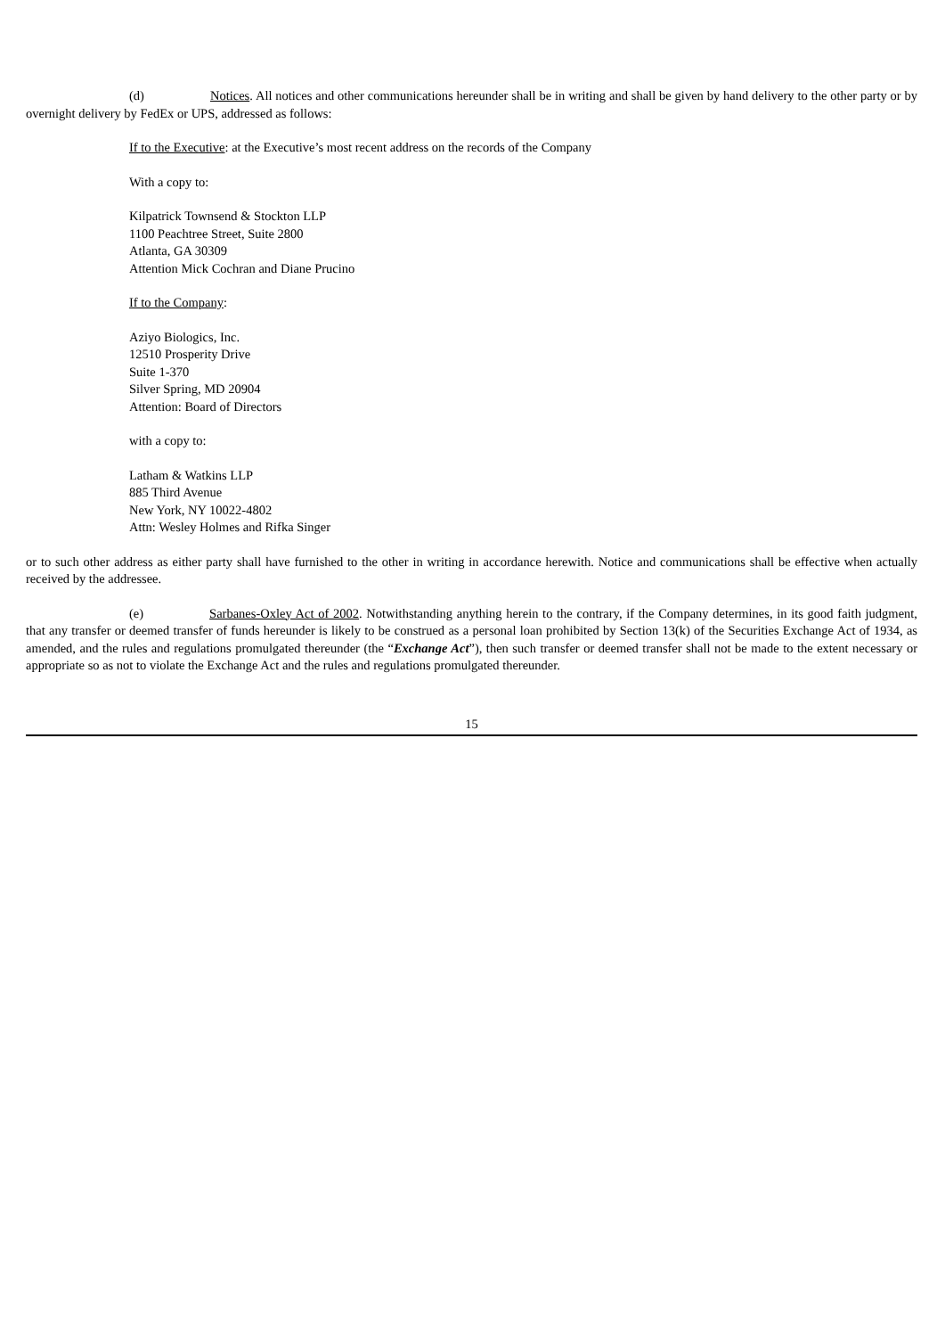(d) Notices. All notices and other communications hereunder shall be in writing and shall be given by hand delivery to the other party or by overnight delivery by FedEx or UPS, addressed as follows:
If to the Executive: at the Executive’s most recent address on the records of the Company
With a copy to:
Kilpatrick Townsend & Stockton LLP
1100 Peachtree Street, Suite 2800
Atlanta, GA 30309
Attention Mick Cochran and Diane Prucino
If to the Company:
Aziyo Biologics, Inc.
12510 Prosperity Drive
Suite 1-370
Silver Spring, MD 20904
Attention: Board of Directors
with a copy to:
Latham & Watkins LLP
885 Third Avenue
New York, NY 10022-4802
Attn: Wesley Holmes and Rifka Singer
or to such other address as either party shall have furnished to the other in writing in accordance herewith. Notice and communications shall be effective when actually received by the addressee.
(e) Sarbanes-Oxley Act of 2002. Notwithstanding anything herein to the contrary, if the Company determines, in its good faith judgment, that any transfer or deemed transfer of funds hereunder is likely to be construed as a personal loan prohibited by Section 13(k) of the Securities Exchange Act of 1934, as amended, and the rules and regulations promulgated thereunder (the “Exchange Act”), then such transfer or deemed transfer shall not be made to the extent necessary or appropriate so as not to violate the Exchange Act and the rules and regulations promulgated thereunder.
15